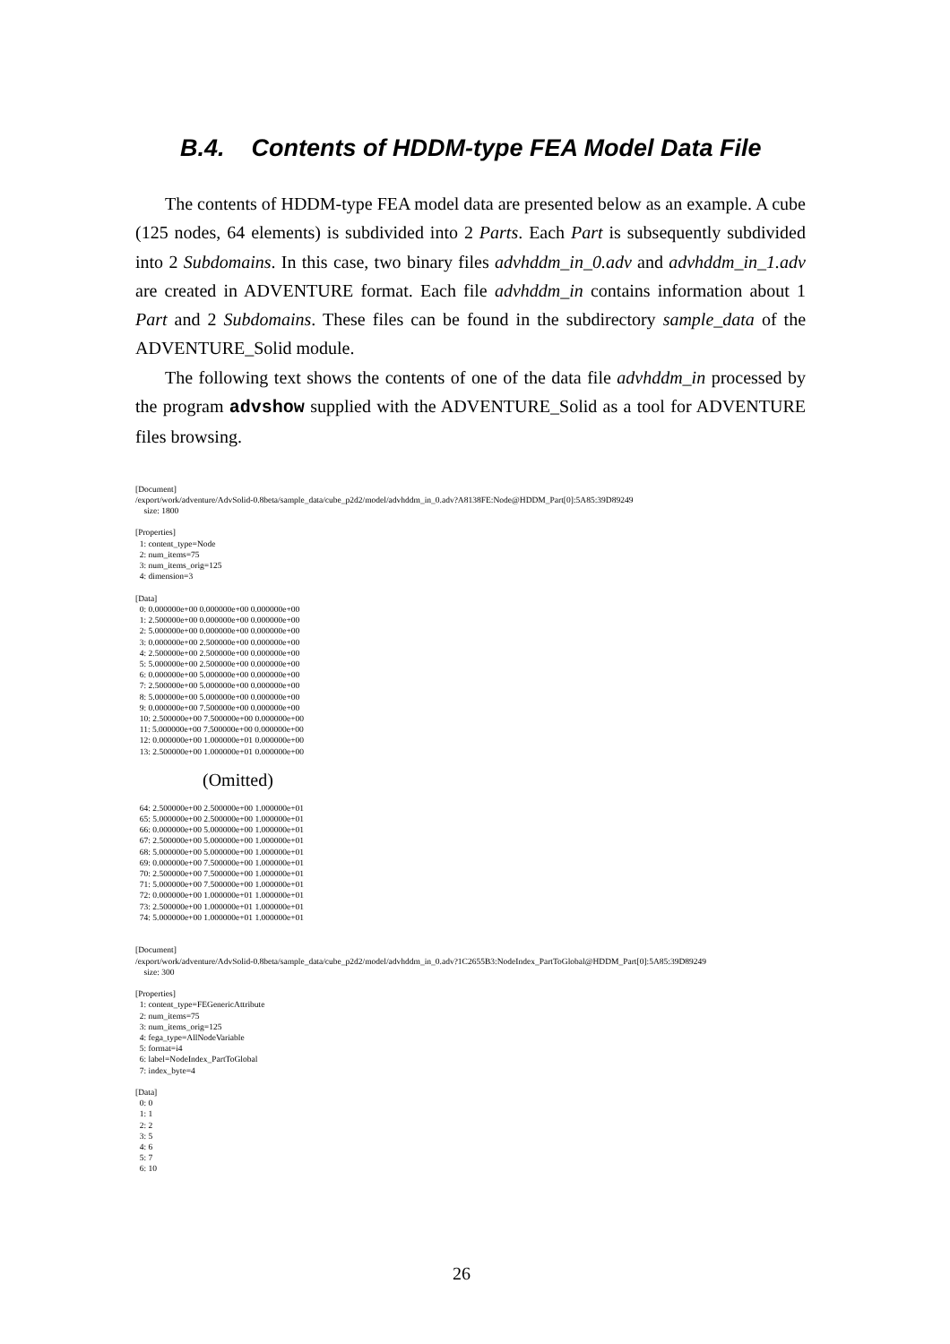B.4. Contents of HDDM-type FEA Model Data File
The contents of HDDM-type FEA model data are presented below as an example. A cube (125 nodes, 64 elements) is subdivided into 2 Parts. Each Part is subsequently subdivided into 2 Subdomains. In this case, two binary files advhddm_in_0.adv and advhddm_in_1.adv are created in ADVENTURE format. Each file advhddm_in contains information about 1 Part and 2 Subdomains. These files can be found in the subdirectory sample_data of the ADVENTURE_Solid module.
The following text shows the contents of one of the data file advhddm_in processed by the program advshow supplied with the ADVENTURE_Solid as a tool for ADVENTURE files browsing.
[Document]
/export/work/adventure/AdvSolid-0.8beta/sample_data/cube_p2d2/model/advhddm_in_0.adv?A8138FE:Node@HDDM_Part[0]:5A85:39D89249
    size: 1800

[Properties]
  1: content_type=Node
  2: num_items=75
  3: num_items_orig=125
  4: dimension=3

[Data]
  0: 0.000000e+00 0.000000e+00 0.000000e+00
  1: 2.500000e+00 0.000000e+00 0.000000e+00
  2: 5.000000e+00 0.000000e+00 0.000000e+00
  3: 0.000000e+00 2.500000e+00 0.000000e+00
  4: 2.500000e+00 2.500000e+00 0.000000e+00
  5: 5.000000e+00 2.500000e+00 0.000000e+00
  6: 0.000000e+00 5.000000e+00 0.000000e+00
  7: 2.500000e+00 5.000000e+00 0.000000e+00
  8: 5.000000e+00 5.000000e+00 0.000000e+00
  9: 0.000000e+00 7.500000e+00 0.000000e+00
  10: 2.500000e+00 7.500000e+00 0.000000e+00
  11: 5.000000e+00 7.500000e+00 0.000000e+00
  12: 0.000000e+00 1.000000e+01 0.000000e+00
  13: 2.500000e+00 1.000000e+01 0.000000e+00
(Omitted)
  64: 2.500000e+00 2.500000e+00 1.000000e+01
  65: 5.000000e+00 2.500000e+00 1.000000e+01
  66: 0.000000e+00 5.000000e+00 1.000000e+01
  67: 2.500000e+00 5.000000e+00 1.000000e+01
  68: 5.000000e+00 5.000000e+00 1.000000e+01
  69: 0.000000e+00 7.500000e+00 1.000000e+01
  70: 2.500000e+00 7.500000e+00 1.000000e+01
  71: 5.000000e+00 7.500000e+00 1.000000e+01
  72: 0.000000e+00 1.000000e+01 1.000000e+01
  73: 2.500000e+00 1.000000e+01 1.000000e+01
  74: 5.000000e+00 1.000000e+01 1.000000e+01


[Document]
/export/work/adventure/AdvSolid-0.8beta/sample_data/cube_p2d2/model/advhddm_in_0.adv?1C2655B3:NodeIndex_PartToGlobal@HDDM_Part[0]:5A85:39D89249
    size: 300

[Properties]
  1: content_type=FEGenericAttribute
  2: num_items=75
  3: num_items_orig=125
  4: fega_type=AllNodeVariable
  5: format=i4
  6: label=NodeIndex_PartToGlobal
  7: index_byte=4

[Data]
  0: 0
  1: 1
  2: 2
  3: 5
  4: 6
  5: 7
  6: 10
26